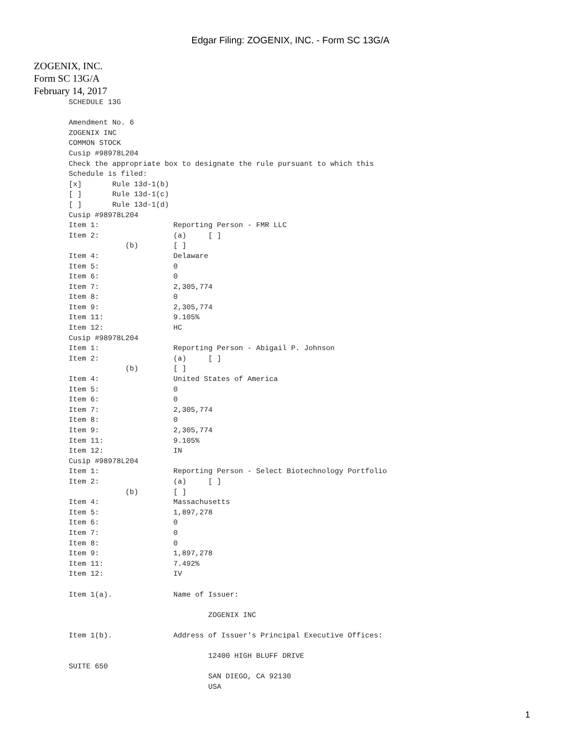Edgar Filing: ZOGENIX, INC. - Form SC 13G/A
ZOGENIX, INC.
Form SC 13G/A
February 14, 2017
SCHEDULE 13G

Amendment No. 6
ZOGENIX INC
COMMON STOCK
Cusip #98978L204
Check the appropriate box to designate the rule pursuant to which this
Schedule is filed:
[x]       Rule 13d-1(b)
[ ]       Rule 13d-1(c)
[ ]       Rule 13d-1(d)
Cusip #98978L204
Item 1:                 Reporting Person - FMR LLC
Item 2:                 (a)     [ ]
             (b)        [ ]
Item 4:                 Delaware
Item 5:                 0
Item 6:                 0
Item 7:                 2,305,774
Item 8:                 0
Item 9:                 2,305,774
Item 11:                9.105%
Item 12:                HC
Cusip #98978L204
Item 1:                 Reporting Person - Abigail P. Johnson
Item 2:                 (a)     [ ]
             (b)        [ ]
Item 4:                 United States of America
Item 5:                 0
Item 6:                 0
Item 7:                 2,305,774
Item 8:                 0
Item 9:                 2,305,774
Item 11:                9.105%
Item 12:                IN
Cusip #98978L204
Item 1:                 Reporting Person - Select Biotechnology Portfolio
Item 2:                 (a)     [ ]
             (b)        [ ]
Item 4:                 Massachusetts
Item 5:                 1,897,278
Item 6:                 0
Item 7:                 0
Item 8:                 0
Item 9:                 1,897,278
Item 11:                7.492%
Item 12:                IV

Item 1(a).              Name of Issuer:

                                ZOGENIX INC

Item 1(b).              Address of Issuer's Principal Executive Offices:

                                12400 HIGH BLUFF DRIVE
SUITE 650
                                SAN DIEGO, CA 92130
                                USA
1